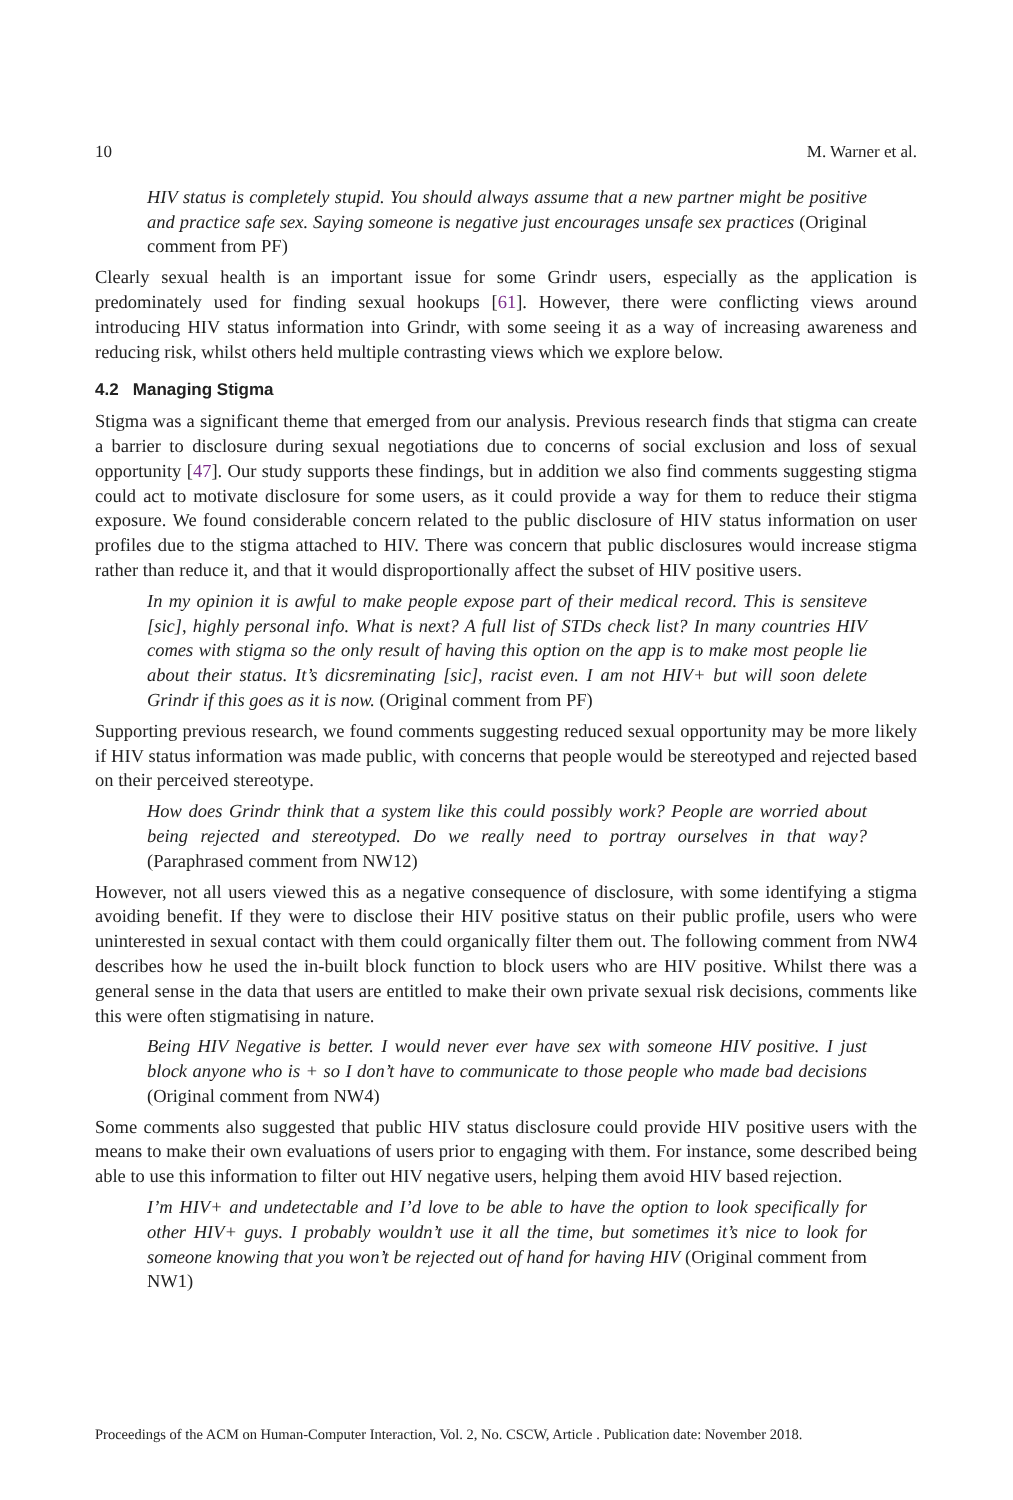10 M. Warner et al.
HIV status is completely stupid. You should always assume that a new partner might be positive and practice safe sex. Saying someone is negative just encourages unsafe sex practices (Original comment from PF)
Clearly sexual health is an important issue for some Grindr users, especially as the application is predominately used for finding sexual hookups [61]. However, there were conflicting views around introducing HIV status information into Grindr, with some seeing it as a way of increasing awareness and reducing risk, whilst others held multiple contrasting views which we explore below.
4.2 Managing Stigma
Stigma was a significant theme that emerged from our analysis. Previous research finds that stigma can create a barrier to disclosure during sexual negotiations due to concerns of social exclusion and loss of sexual opportunity [47]. Our study supports these findings, but in addition we also find comments suggesting stigma could act to motivate disclosure for some users, as it could provide a way for them to reduce their stigma exposure. We found considerable concern related to the public disclosure of HIV status information on user profiles due to the stigma attached to HIV. There was concern that public disclosures would increase stigma rather than reduce it, and that it would disproportionally affect the subset of HIV positive users.
In my opinion it is awful to make people expose part of their medical record. This is sensiteve [sic], highly personal info. What is next? A full list of STDs check list? In many countries HIV comes with stigma so the only result of having this option on the app is to make most people lie about their status. It’s dicsreminating [sic], racist even. I am not HIV+ but will soon delete Grindr if this goes as it is now. (Original comment from PF)
Supporting previous research, we found comments suggesting reduced sexual opportunity may be more likely if HIV status information was made public, with concerns that people would be stereotyped and rejected based on their perceived stereotype.
How does Grindr think that a system like this could possibly work? People are worried about being rejected and stereotyped. Do we really need to portray ourselves in that way? (Paraphrased comment from NW12)
However, not all users viewed this as a negative consequence of disclosure, with some identifying a stigma avoiding benefit. If they were to disclose their HIV positive status on their public profile, users who were uninterested in sexual contact with them could organically filter them out. The following comment from NW4 describes how he used the in-built block function to block users who are HIV positive. Whilst there was a general sense in the data that users are entitled to make their own private sexual risk decisions, comments like this were often stigmatising in nature.
Being HIV Negative is better. I would never ever have sex with someone HIV positive. I just block anyone who is + so I don’t have to communicate to those people who made bad decisions (Original comment from NW4)
Some comments also suggested that public HIV status disclosure could provide HIV positive users with the means to make their own evaluations of users prior to engaging with them. For instance, some described being able to use this information to filter out HIV negative users, helping them avoid HIV based rejection.
I’m HIV+ and undetectable and I’d love to be able to have the option to look specifically for other HIV+ guys. I probably wouldn’t use it all the time, but sometimes it’s nice to look for someone knowing that you won’t be rejected out of hand for having HIV (Original comment from NW1)
Proceedings of the ACM on Human-Computer Interaction, Vol. 2, No. CSCW, Article . Publication date: November 2018.